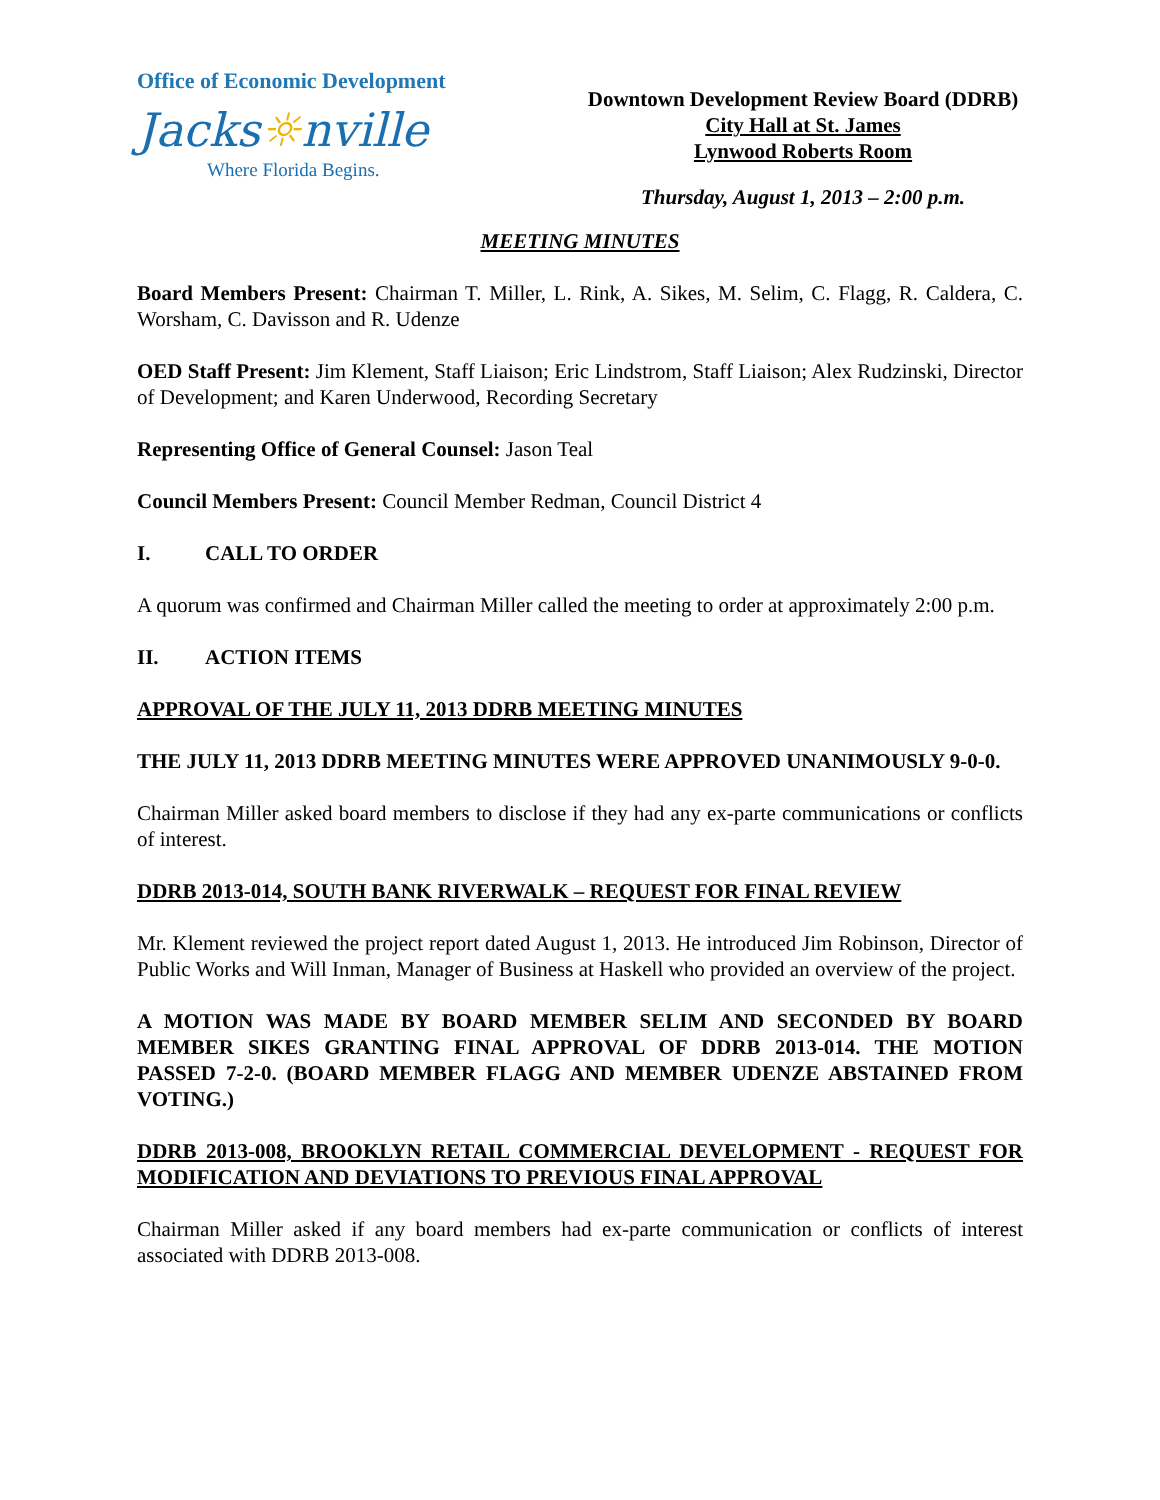Office of Economic Development
Jacks☼nville
Where Florida Begins.
Downtown Development Review Board (DDRB)
City Hall at St. James
Lynwood Roberts Room
Thursday, August 1, 2013 – 2:00 p.m.
MEETING MINUTES
Board Members Present: Chairman T. Miller, L. Rink, A. Sikes, M. Selim, C. Flagg, R. Caldera, C. Worsham, C. Davisson and R. Udenze
OED Staff Present: Jim Klement, Staff Liaison; Eric Lindstrom, Staff Liaison; Alex Rudzinski, Director of Development; and Karen Underwood, Recording Secretary
Representing Office of General Counsel: Jason Teal
Council Members Present: Council Member Redman, Council District 4
I. CALL TO ORDER
A quorum was confirmed and Chairman Miller called the meeting to order at approximately 2:00 p.m.
II. ACTION ITEMS
APPROVAL OF THE JULY 11, 2013 DDRB MEETING MINUTES
THE JULY 11, 2013 DDRB MEETING MINUTES WERE APPROVED UNANIMOUSLY 9-0-0.
Chairman Miller asked board members to disclose if they had any ex-parte communications or conflicts of interest.
DDRB 2013-014, SOUTH BANK RIVERWALK – REQUEST FOR FINAL REVIEW
Mr. Klement reviewed the project report dated August 1, 2013. He introduced Jim Robinson, Director of Public Works and Will Inman, Manager of Business at Haskell who provided an overview of the project.
A MOTION WAS MADE BY BOARD MEMBER SELIM AND SECONDED BY BOARD MEMBER SIKES GRANTING FINAL APPROVAL OF DDRB 2013-014. THE MOTION PASSED 7-2-0. (BOARD MEMBER FLAGG AND MEMBER UDENZE ABSTAINED FROM VOTING.)
DDRB 2013-008, BROOKLYN RETAIL COMMERCIAL DEVELOPMENT - REQUEST FOR MODIFICATION AND DEVIATIONS TO PREVIOUS FINAL APPROVAL
Chairman Miller asked if any board members had ex-parte communication or conflicts of interest associated with DDRB 2013-008.